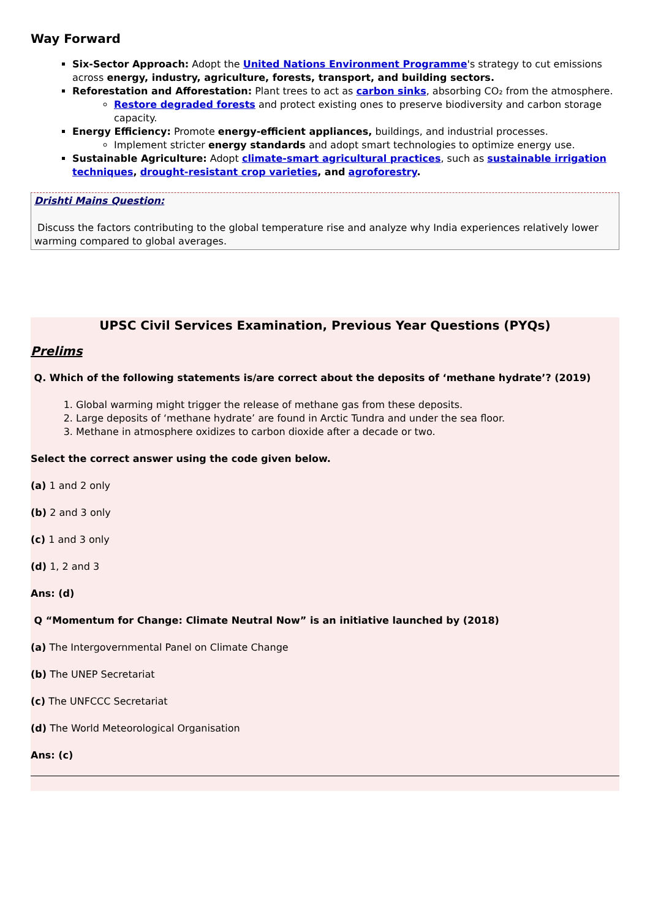Way Forward
Six-Sector Approach: Adopt the United Nations Environment Programme's strategy to cut emissions across energy, industry, agriculture, forests, transport, and building sectors.
Reforestation and Afforestation: Plant trees to act as carbon sinks, absorbing CO₂ from the atmosphere.
Restore degraded forests and protect existing ones to preserve biodiversity and carbon storage capacity.
Energy Efficiency: Promote energy-efficient appliances, buildings, and industrial processes.
Implement stricter energy standards and adopt smart technologies to optimize energy use.
Sustainable Agriculture: Adopt climate-smart agricultural practices, such as sustainable irrigation techniques, drought-resistant crop varieties, and agroforestry.
Drishti Mains Question:
Discuss the factors contributing to the global temperature rise and analyze why India experiences relatively lower warming compared to global averages.
UPSC Civil Services Examination, Previous Year Questions (PYQs)
Prelims
Q. Which of the following statements is/are correct about the deposits of ‘methane hydrate’? (2019)
1. Global warming might trigger the release of methane gas from these deposits.
2. Large deposits of ‘methane hydrate’ are found in Arctic Tundra and under the sea floor.
3. Methane in atmosphere oxidizes to carbon dioxide after a decade or two.
Select the correct answer using the code given below.
(a) 1 and 2 only
(b) 2 and 3 only
(c) 1 and 3 only
(d) 1, 2 and 3
Ans: (d)
Q “Momentum for Change: Climate Neutral Now” is an initiative launched by (2018)
(a) The Intergovernmental Panel on Climate Change
(b) The UNEP Secretariat
(c) The UNFCCC Secretariat
(d) The World Meteorological Organisation
Ans: (c)